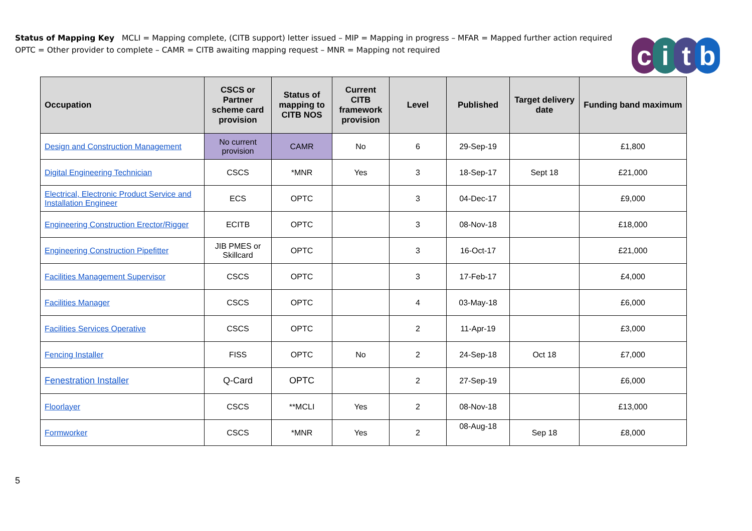Status of Mapping Key MCLI = Mapping complete, (CITB support) letter issued – MIP = Mapping in progress – MFAR = Mapped further action required
OPTC = Other provider to complete – CAMR = CITB awaiting mapping request – MNR = Mapping not required
citb
| Occupation | CSCS or Partner scheme card provision | Status of mapping to CITB NOS | Current CITB framework provision | Level | Published | Target delivery date | Funding band maximum |
| --- | --- | --- | --- | --- | --- | --- | --- |
| Design and Construction Management | No current provision | CAMR | No | 6 | 29-Sep-19 | | £1,800 |
| Digital Engineering Technician | CSCS | *MNR | Yes | 3 | 18-Sep-17 | Sept 18 | £21,000 |
| Electrical, Electronic Product Service and Installation Engineer | ECS | OPTC | | 3 | 04-Dec-17 | | £9,000 |
| Engineering Construction Erector/Rigger | ECITB | OPTC | | 3 | 08-Nov-18 | | £18,000 |
| Engineering Construction Pipefitter | JIB PMES or Skillcard | OPTC | | 3 | 16-Oct-17 | | £21,000 |
| Facilities Management Supervisor | CSCS | OPTC | | 3 | 17-Feb-17 | | £4,000 |
| Facilities Manager | CSCS | OPTC | | 4 | 03-May-18 | | £6,000 |
| Facilities Services Operative | CSCS | OPTC | | 2 | 11-Apr-19 | | £3,000 |
| Fencing Installer | FISS | OPTC | No | 2 | 24-Sep-18 | Oct 18 | £7,000 |
| Fenestration Installer | Q-Card | OPTC | | 2 | 27-Sep-19 | | £6,000 |
| Floorlayer | CSCS | **MCLI | Yes | 2 | 08-Nov-18 | | £13,000 |
| Formworker | CSCS | *MNR | Yes | 2 | 08-Aug-18 | Sep 18 | £8,000 |
5